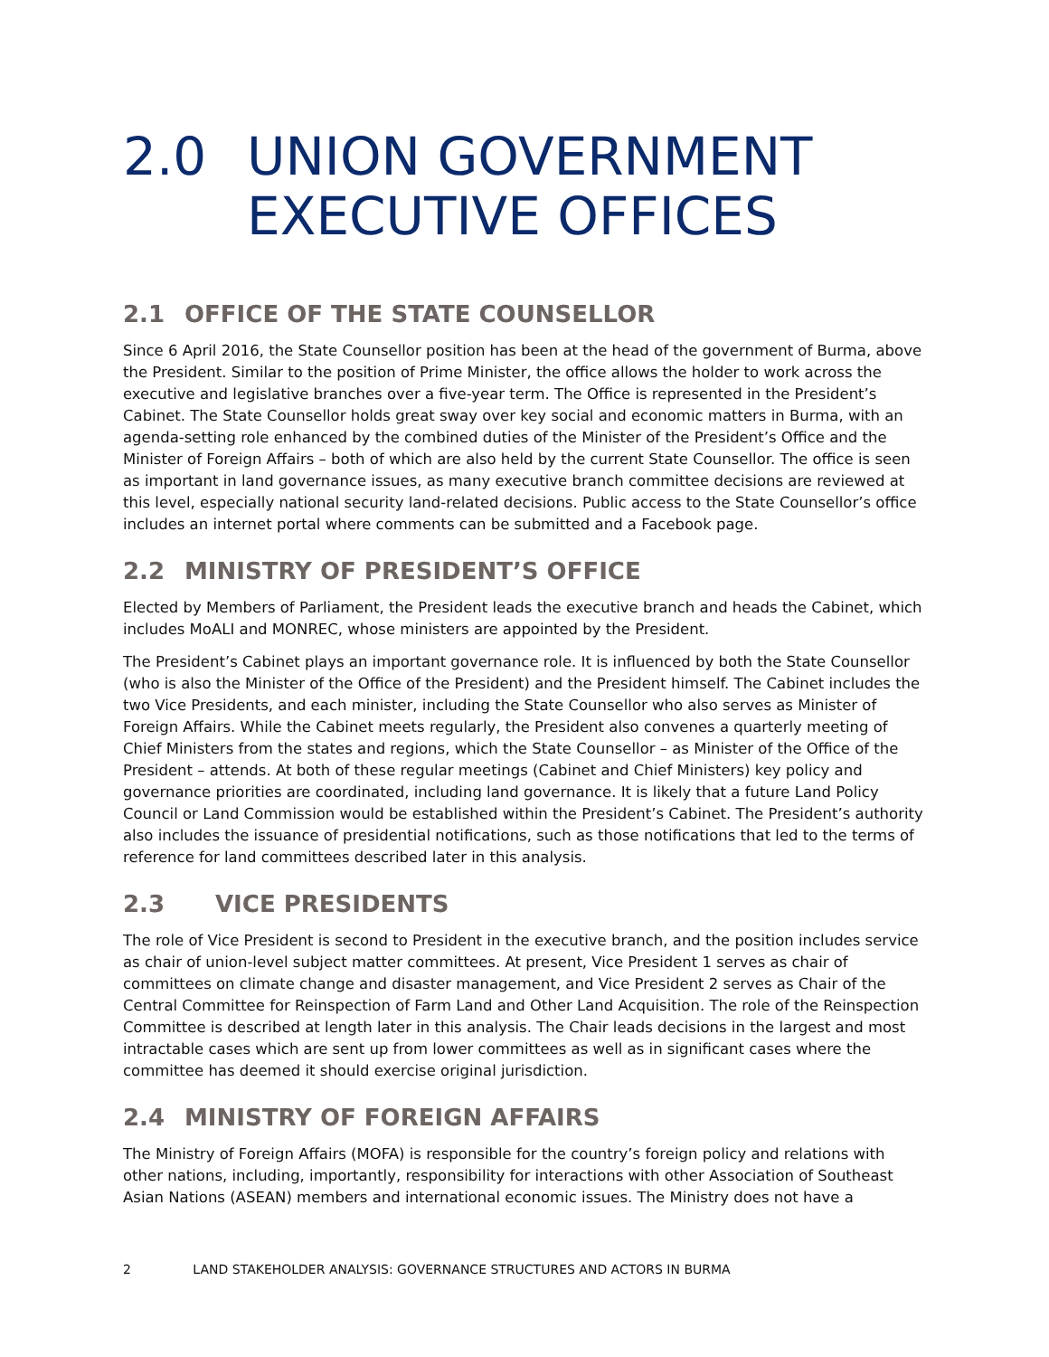2.0 UNION GOVERNMENT EXECUTIVE OFFICES
2.1 OFFICE OF THE STATE COUNSELLOR
Since 6 April 2016, the State Counsellor position has been at the head of the government of Burma, above the President. Similar to the position of Prime Minister, the office allows the holder to work across the executive and legislative branches over a five-year term. The Office is represented in the President’s Cabinet. The State Counsellor holds great sway over key social and economic matters in Burma, with an agenda-setting role enhanced by the combined duties of the Minister of the President’s Office and the Minister of Foreign Affairs – both of which are also held by the current State Counsellor. The office is seen as important in land governance issues, as many executive branch committee decisions are reviewed at this level, especially national security land-related decisions. Public access to the State Counsellor’s office includes an internet portal where comments can be submitted and a Facebook page.
2.2 MINISTRY OF PRESIDENT’S OFFICE
Elected by Members of Parliament, the President leads the executive branch and heads the Cabinet, which includes MoALI and MONREC, whose ministers are appointed by the President.
The President’s Cabinet plays an important governance role. It is influenced by both the State Counsellor (who is also the Minister of the Office of the President) and the President himself. The Cabinet includes the two Vice Presidents, and each minister, including the State Counsellor who also serves as Minister of Foreign Affairs. While the Cabinet meets regularly, the President also convenes a quarterly meeting of Chief Ministers from the states and regions, which the State Counsellor – as Minister of the Office of the President – attends. At both of these regular meetings (Cabinet and Chief Ministers) key policy and governance priorities are coordinated, including land governance. It is likely that a future Land Policy Council or Land Commission would be established within the President’s Cabinet. The President’s authority also includes the issuance of presidential notifications, such as those notifications that led to the terms of reference for land committees described later in this analysis.
2.3 VICE PRESIDENTS
The role of Vice President is second to President in the executive branch, and the position includes service as chair of union-level subject matter committees. At present, Vice President 1 serves as chair of committees on climate change and disaster management, and Vice President 2 serves as Chair of the Central Committee for Reinspection of Farm Land and Other Land Acquisition. The role of the Reinspection Committee is described at length later in this analysis. The Chair leads decisions in the largest and most intractable cases which are sent up from lower committees as well as in significant cases where the committee has deemed it should exercise original jurisdiction.
2.4 MINISTRY OF FOREIGN AFFAIRS
The Ministry of Foreign Affairs (MOFA) is responsible for the country’s foreign policy and relations with other nations, including, importantly, responsibility for interactions with other Association of Southeast Asian Nations (ASEAN) members and international economic issues. The Ministry does not have a
2 LAND STAKEHOLDER ANALYSIS: GOVERNANCE STRUCTURES AND ACTORS IN BURMA